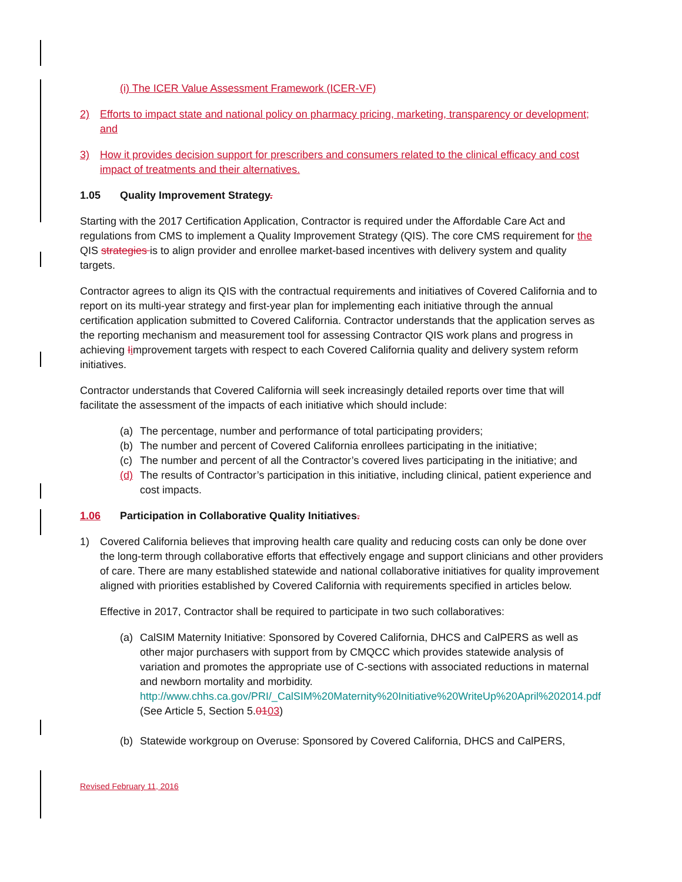(i) The ICER Value Assessment Framework (ICER-VF)
2) Efforts to impact state and national policy on pharmacy pricing, marketing, transparency or development; and
3) How it provides decision support for prescribers and consumers related to the clinical efficacy and cost impact of treatments and their alternatives.
1.05 Quality Improvement Strategy.
Starting with the 2017 Certification Application, Contractor is required under the Affordable Care Act and regulations from CMS to implement a Quality Improvement Strategy (QIS). The core CMS requirement for the QIS strategies is to align provider and enrollee market-based incentives with delivery system and quality targets.
Contractor agrees to align its QIS with the contractual requirements and initiatives of Covered California and to report on its multi-year strategy and first-year plan for implementing each initiative through the annual certification application submitted to Covered California. Contractor understands that the application serves as the reporting mechanism and measurement tool for assessing Contractor QIS work plans and progress in achieving Iimprovement targets with respect to each Covered California quality and delivery system reform initiatives.
Contractor understands that Covered California will seek increasingly detailed reports over time that will facilitate the assessment of the impacts of each initiative which should include:
(a) The percentage, number and performance of total participating providers;
(b) The number and percent of Covered California enrollees participating in the initiative;
(c) The number and percent of all the Contractor’s covered lives participating in the initiative; and
(d) The results of Contractor’s participation in this initiative, including clinical, patient experience and cost impacts.
1.06 Participation in Collaborative Quality Initiatives.
1) Covered California believes that improving health care quality and reducing costs can only be done over the long-term through collaborative efforts that effectively engage and support clinicians and other providers of care. There are many established statewide and national collaborative initiatives for quality improvement aligned with priorities established by Covered California with requirements specified in articles below.
Effective in 2017, Contractor shall be required to participate in two such collaboratives:
(a) CalSIM Maternity Initiative: Sponsored by Covered California, DHCS and CalPERS as well as other major purchasers with support from by CMQCC which provides statewide analysis of variation and promotes the appropriate use of C-sections with associated reductions in maternal and newborn mortality and morbidity. http://www.chhs.ca.gov/PRI/_CalSIM%20Maternity%20Initiative%20WriteUp%20April%202014.pdf (See Article 5, Section 5.0103)
(b) Statewide workgroup on Overuse: Sponsored by Covered California, DHCS and CalPERS,
Revised February 11, 2016